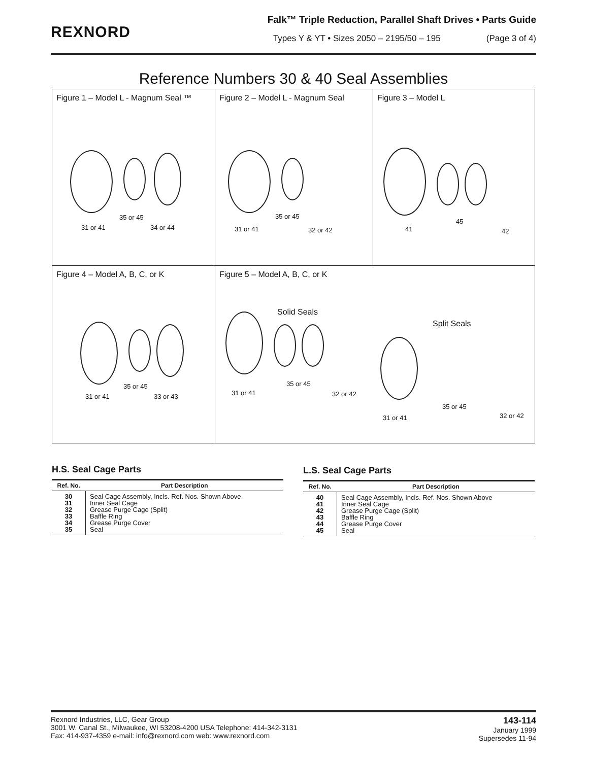REXNORD
Falk™ Triple Reduction, Parallel Shaft Drives • Parts Guide
Types Y & YT • Sizes 2050 – 2195/50 – 195 (Page 3 of 4)
Reference Numbers 30 & 40 Seal Assemblies
Figure 1 – Model L - Magnum Seal ™
35 or 45
31 or 41 34 or 44
Figure 2 – Model L - Magnum Seal
35 or 45
31 or 41 32 or 42
Figure 3 – Model L
45
41 42
Figure 4 – Model A, B, C, or K
35 or 45
31 or 41 33 or 43
Figure 5 – Model A, B, C, or K
Solid Seals
Split Seals
35 or 45
31 or 41 32 or 42
35 or 45
31 or 41 32 or 42
H.S. Seal Cage Parts
| Ref. No. | Part Description |
| --- | --- |
| 30 31 32 33 34 35 | Seal Cage Assembly, Incls. Ref. Nos. Shown Above Inner Seal Cage Grease Purge Cage (Split) Baffle Ring Grease Purge Cover Seal |
L.S. Seal Cage Parts
| Ref. No. | Part Description |
| --- | --- |
| 40 41 42 43 44 45 | Seal Cage Assembly, Incls. Ref. Nos. Shown Above Inner Seal Cage Grease Purge Cage (Split) Baffle Ring Grease Purge Cover Seal |
Rexnord Industries, LLC, Gear Group
3001 W. Canal St., Milwaukee, WI 53208-4200 USA Telephone: 414-342-3131
Fax: 414-937-4359 e-mail: info@rexnord.com web: www.rexnord.com
143-114
January 1999
Supersedes 11-94